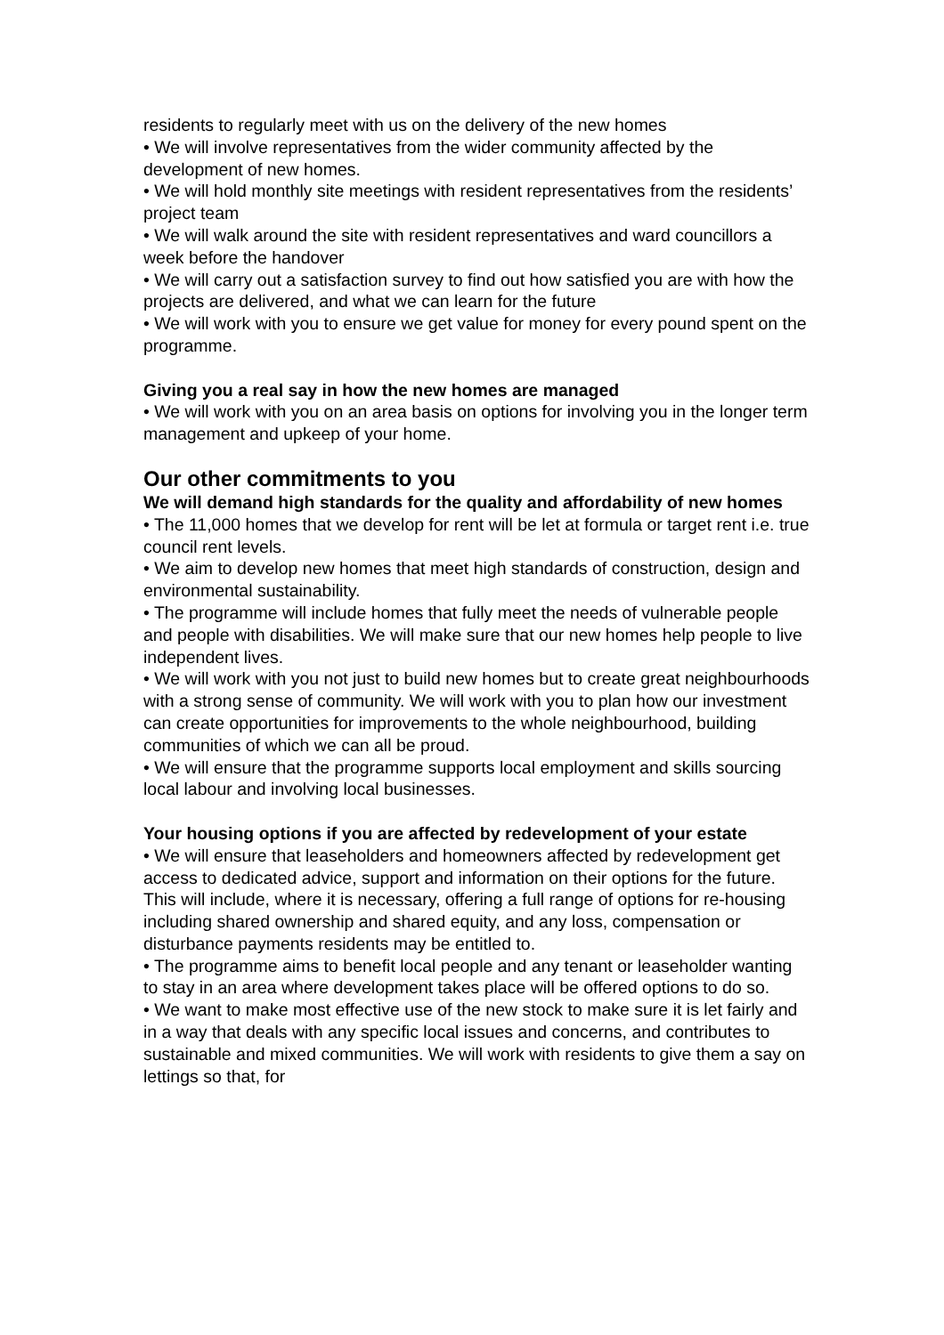residents to regularly meet with us on the delivery of the new homes
• We will involve representatives from the wider community affected by the development of new homes.
• We will hold monthly site meetings with resident representatives from the residents’ project team
• We will walk around the site with resident representatives and ward councillors a week before the handover
• We will carry out a satisfaction survey to find out how satisfied you are with how the projects are delivered, and what we can learn for the future
• We will work with you to ensure we get value for money for every pound spent on the programme.
Giving you a real say in how the new homes are managed
• We will work with you on an area basis on options for involving you in the longer term management and upkeep of your home.
Our other commitments to you
We will demand high standards for the quality and affordability of new homes
• The 11,000 homes that we develop for rent will be let at formula or target rent i.e. true council rent levels.
• We aim to develop new homes that meet high standards of construction, design and environmental sustainability.
• The programme will include homes that fully meet the needs of vulnerable people and people with disabilities. We will make sure that our new homes help people to live independent lives.
• We will work with you not just to build new homes but to create great neighbourhoods with a strong sense of community. We will work with you to plan how our investment can create opportunities for improvements to the whole neighbourhood, building communities of which we can all be proud.
• We will ensure that the programme supports local employment and skills sourcing local labour and involving local businesses.
Your housing options if you are affected by redevelopment of your estate
• We will ensure that leaseholders and homeowners affected by redevelopment get access to dedicated advice, support and information on their options for the future. This will include, where it is necessary, offering a full range of options for re-housing including shared ownership and shared equity, and any loss, compensation or disturbance payments residents may be entitled to.
• The programme aims to benefit local people and any tenant or leaseholder wanting to stay in an area where development takes place will be offered options to do so.
• We want to make most effective use of the new stock to make sure it is let fairly and in a way that deals with any specific local issues and concerns, and contributes to sustainable and mixed communities. We will work with residents to give them a say on lettings so that, for